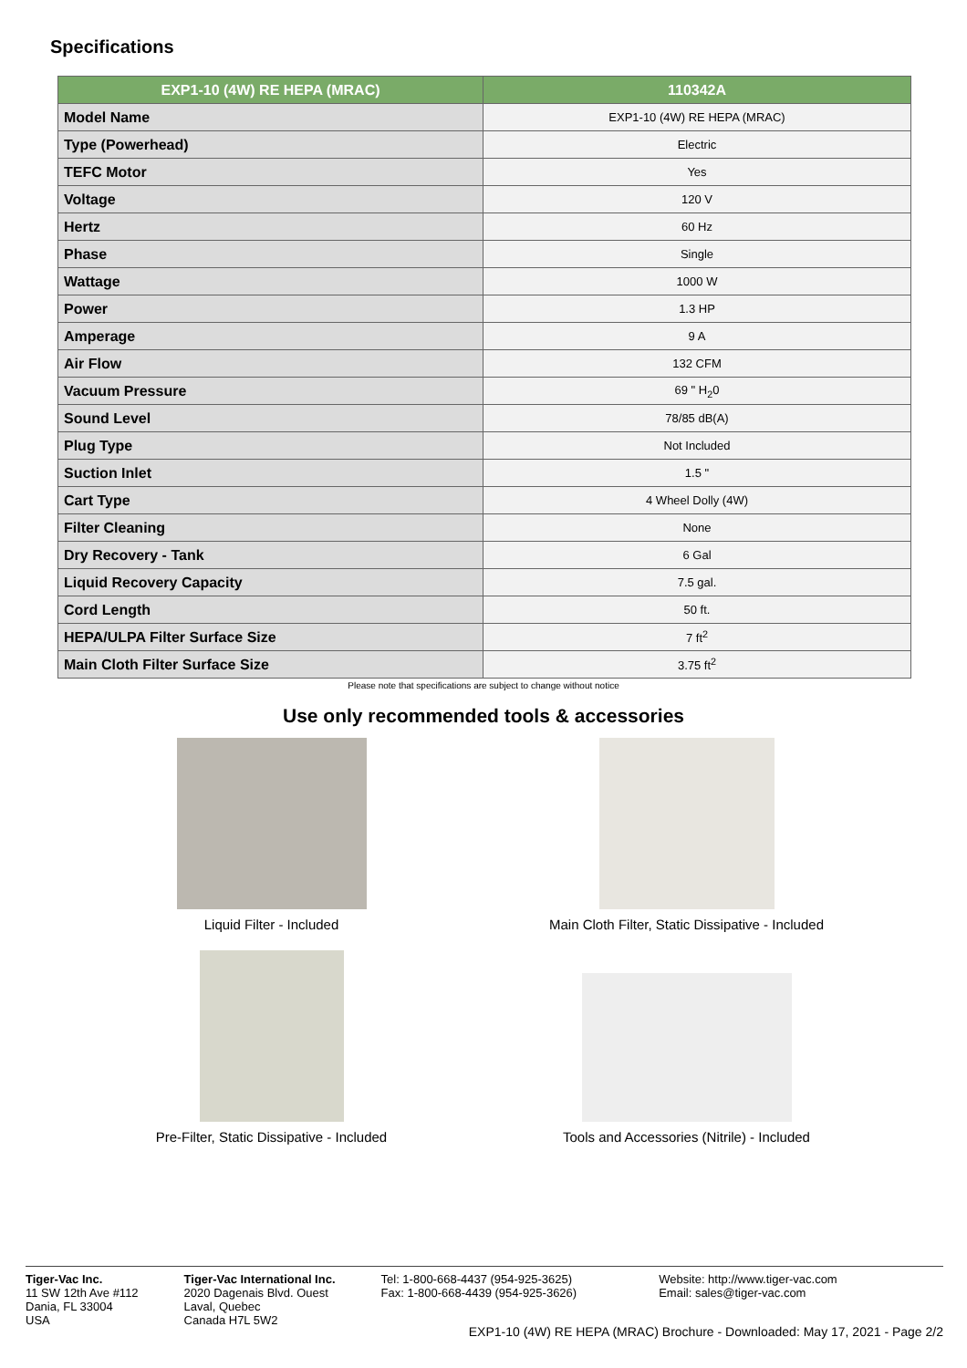Specifications
| EXP1-10 (4W) RE HEPA (MRAC) | 110342A |
| --- | --- |
| Model Name | EXP1-10 (4W) RE HEPA (MRAC) |
| Type (Powerhead) | Electric |
| TEFC Motor | Yes |
| Voltage | 120 V |
| Hertz | 60 Hz |
| Phase | Single |
| Wattage | 1000 W |
| Power | 1.3 HP |
| Amperage | 9 A |
| Air Flow | 132 CFM |
| Vacuum Pressure | 69 " H<sub>2</sub>0 |
| Sound Level | 78/85 dB(A) |
| Plug Type | Not Included |
| Suction Inlet | 1.5 " |
| Cart Type | 4 Wheel Dolly (4W) |
| Filter Cleaning | None |
| Dry Recovery - Tank | 6 Gal |
| Liquid Recovery Capacity | 7.5 gal. |
| Cord Length | 50 ft. |
| HEPA/ULPA Filter Surface Size | 7 ft<sup>2</sup> |
| Main Cloth Filter Surface Size | 3.75 ft<sup>2</sup> |
Please note that specifications are subject to change without notice
Use only recommended tools & accessories
Liquid Filter - Included
Main Cloth Filter, Static Dissipative - Included
Pre-Filter, Static Dissipative - Included
Tools and Accessories (Nitrile) - Included
Tiger-Vac Inc.
11 SW 12th Ave #112
Dania, FL 33004
USA
Tiger-Vac International Inc.
2020 Dagenais Blvd. Ouest
Laval, Quebec
Canada H7L 5W2
Tel: 1-800-668-4437 (954-925-3625)
Fax: 1-800-668-4439 (954-925-3626)
Website: http://www.tiger-vac.com
Email: sales@tiger-vac.com
EXP1-10 (4W) RE HEPA (MRAC) Brochure - Downloaded: May 17, 2021 - Page 2/2